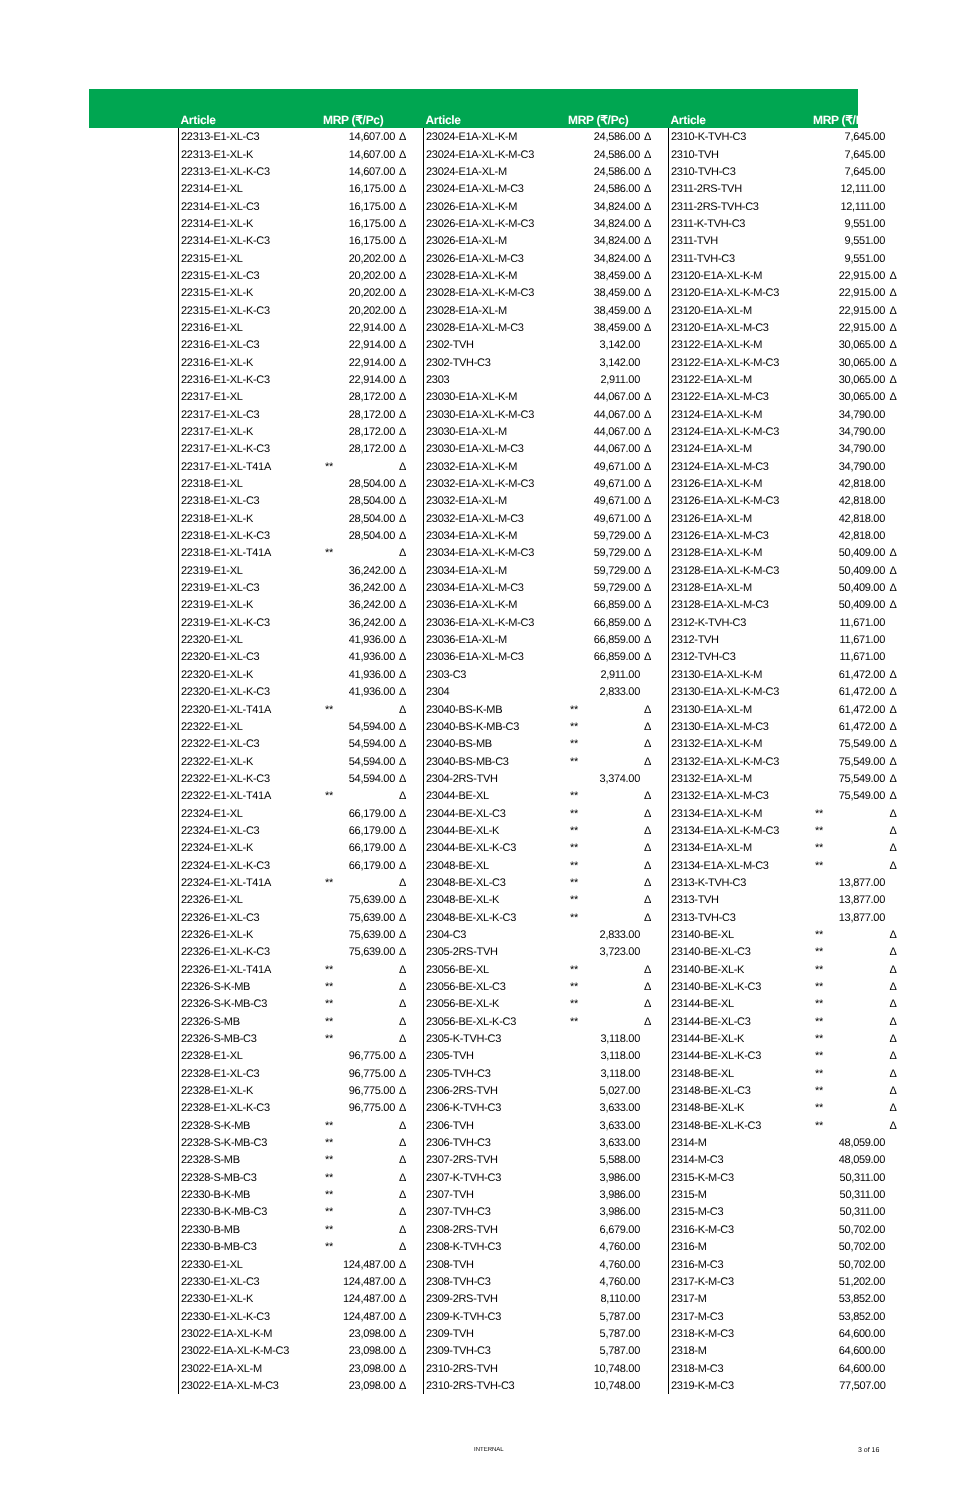| Article | MRP (₹/Pc) | | Article | MRP (₹/Pc) | | Article | MRP (₹/Pc) | |
| --- | --- | --- | --- | --- | --- | --- | --- | --- |
| 22313-E1-XL-C3 | 14,607.00 | Δ | 23024-E1A-XL-K-M | 24,586.00 | Δ | 2310-K-TVH-C3 | 7,645.00 | |
| 22313-E1-XL-K | 14,607.00 | Δ | 23024-E1A-XL-K-M-C3 | 24,586.00 | Δ | 2310-TVH | 7,645.00 | |
| 22313-E1-XL-K-C3 | 14,607.00 | Δ | 23024-E1A-XL-M | 24,586.00 | Δ | 2310-TVH-C3 | 7,645.00 | |
| 22314-E1-XL | 16,175.00 | Δ | 23024-E1A-XL-M-C3 | 24,586.00 | Δ | 2311-2RS-TVH | 12,111.00 | |
| 22314-E1-XL-C3 | 16,175.00 | Δ | 23026-E1A-XL-K-M | 34,824.00 | Δ | 2311-2RS-TVH-C3 | 12,111.00 | |
| 22314-E1-XL-K | 16,175.00 | Δ | 23026-E1A-XL-K-M-C3 | 34,824.00 | Δ | 2311-K-TVH-C3 | 9,551.00 | |
| 22314-E1-XL-K-C3 | 16,175.00 | Δ | 23026-E1A-XL-M | 34,824.00 | Δ | 2311-TVH | 9,551.00 | |
| 22315-E1-XL | 20,202.00 | Δ | 23026-E1A-XL-M-C3 | 34,824.00 | Δ | 2311-TVH-C3 | 9,551.00 | |
| 22315-E1-XL-C3 | 20,202.00 | Δ | 23028-E1A-XL-K-M | 38,459.00 | Δ | 23120-E1A-XL-K-M | 22,915.00 | Δ |
| 22315-E1-XL-K | 20,202.00 | Δ | 23028-E1A-XL-K-M-C3 | 38,459.00 | Δ | 23120-E1A-XL-K-M-C3 | 22,915.00 | Δ |
| 22315-E1-XL-K-C3 | 20,202.00 | Δ | 23028-E1A-XL-M | 38,459.00 | Δ | 23120-E1A-XL-M | 22,915.00 | Δ |
| 22316-E1-XL | 22,914.00 | Δ | 23028-E1A-XL-M-C3 | 38,459.00 | Δ | 23120-E1A-XL-M-C3 | 22,915.00 | Δ |
| 22316-E1-XL-C3 | 22,914.00 | Δ | 2302-TVH | 3,142.00 | | 23122-E1A-XL-K-M | 30,065.00 | Δ |
| 22316-E1-XL-K | 22,914.00 | Δ | 2302-TVH-C3 | 3,142.00 | | 23122-E1A-XL-K-M-C3 | 30,065.00 | Δ |
| 22316-E1-XL-K-C3 | 22,914.00 | Δ | 2303 | 2,911.00 | | 23122-E1A-XL-M | 30,065.00 | Δ |
| 22317-E1-XL | 28,172.00 | Δ | 23030-E1A-XL-K-M | 44,067.00 | Δ | 23122-E1A-XL-M-C3 | 30,065.00 | Δ |
| 22317-E1-XL-C3 | 28,172.00 | Δ | 23030-E1A-XL-K-M-C3 | 44,067.00 | Δ | 23124-E1A-XL-K-M | 34,790.00 | |
| 22317-E1-XL-K | 28,172.00 | Δ | 23030-E1A-XL-M | 44,067.00 | Δ | 23124-E1A-XL-K-M-C3 | 34,790.00 | |
| 22317-E1-XL-K-C3 | 28,172.00 | Δ | 23030-E1A-XL-M-C3 | 44,067.00 | Δ | 23124-E1A-XL-M | 34,790.00 | |
| 22317-E1-XL-T41A | ** | Δ | 23032-E1A-XL-K-M | 49,671.00 | Δ | 23124-E1A-XL-M-C3 | 34,790.00 | |
| 22318-E1-XL | 28,504.00 | Δ | 23032-E1A-XL-K-M-C3 | 49,671.00 | Δ | 23126-E1A-XL-K-M | 42,818.00 | |
| 22318-E1-XL-C3 | 28,504.00 | Δ | 23032-E1A-XL-M | 49,671.00 | Δ | 23126-E1A-XL-K-M-C3 | 42,818.00 | |
| 22318-E1-XL-K | 28,504.00 | Δ | 23032-E1A-XL-M-C3 | 49,671.00 | Δ | 23126-E1A-XL-M | 42,818.00 | |
| 22318-E1-XL-K-C3 | 28,504.00 | Δ | 23034-E1A-XL-K-M | 59,729.00 | Δ | 23126-E1A-XL-M-C3 | 42,818.00 | |
| 22318-E1-XL-T41A | ** | Δ | 23034-E1A-XL-K-M-C3 | 59,729.00 | Δ | 23128-E1A-XL-K-M | 50,409.00 | Δ |
| 22319-E1-XL | 36,242.00 | Δ | 23034-E1A-XL-M | 59,729.00 | Δ | 23128-E1A-XL-K-M-C3 | 50,409.00 | Δ |
| 22319-E1-XL-C3 | 36,242.00 | Δ | 23034-E1A-XL-M-C3 | 59,729.00 | Δ | 23128-E1A-XL-M | 50,409.00 | Δ |
| 22319-E1-XL-K | 36,242.00 | Δ | 23036-E1A-XL-K-M | 66,859.00 | Δ | 23128-E1A-XL-M-C3 | 50,409.00 | Δ |
| 22319-E1-XL-K-C3 | 36,242.00 | Δ | 23036-E1A-XL-K-M-C3 | 66,859.00 | Δ | 2312-K-TVH-C3 | 11,671.00 | |
| 22320-E1-XL | 41,936.00 | Δ | 23036-E1A-XL-M | 66,859.00 | Δ | 2312-TVH | 11,671.00 | |
| 22320-E1-XL-C3 | 41,936.00 | Δ | 23036-E1A-XL-M-C3 | 66,859.00 | Δ | 2312-TVH-C3 | 11,671.00 | |
| 22320-E1-XL-K | 41,936.00 | Δ | 2303-C3 | 2,911.00 | | 23130-E1A-XL-K-M | 61,472.00 | Δ |
| 22320-E1-XL-K-C3 | 41,936.00 | Δ | 2304 | 2,833.00 | | 23130-E1A-XL-K-M-C3 | 61,472.00 | Δ |
| 22320-E1-XL-T41A | ** | Δ | 23040-BS-K-MB | ** | Δ | 23130-E1A-XL-M | 61,472.00 | Δ |
| 22322-E1-XL | 54,594.00 | Δ | 23040-BS-K-MB-C3 | ** | Δ | 23130-E1A-XL-M-C3 | 61,472.00 | Δ |
| 22322-E1-XL-C3 | 54,594.00 | Δ | 23040-BS-MB | ** | Δ | 23132-E1A-XL-K-M | 75,549.00 | Δ |
| 22322-E1-XL-K | 54,594.00 | Δ | 23040-BS-MB-C3 | ** | Δ | 23132-E1A-XL-K-M-C3 | 75,549.00 | Δ |
| 22322-E1-XL-K-C3 | 54,594.00 | Δ | 2304-2RS-TVH | 3,374.00 | | 23132-E1A-XL-M | 75,549.00 | Δ |
| 22322-E1-XL-T41A | ** | Δ | 23044-BE-XL | ** | Δ | 23132-E1A-XL-M-C3 | 75,549.00 | Δ |
| 22324-E1-XL | 66,179.00 | Δ | 23044-BE-XL-C3 | ** | Δ | 23134-E1A-XL-K-M | ** | Δ |
| 22324-E1-XL-C3 | 66,179.00 | Δ | 23044-BE-XL-K | ** | Δ | 23134-E1A-XL-K-M-C3 | ** | Δ |
| 22324-E1-XL-K | 66,179.00 | Δ | 23044-BE-XL-K-C3 | ** | Δ | 23134-E1A-XL-M | ** | Δ |
| 22324-E1-XL-K-C3 | 66,179.00 | Δ | 23048-BE-XL | ** | Δ | 23134-E1A-XL-M-C3 | ** | Δ |
| 22324-E1-XL-T41A | ** | Δ | 23048-BE-XL-C3 | ** | Δ | 2313-K-TVH-C3 | 13,877.00 | |
| 22326-E1-XL | 75,639.00 | Δ | 23048-BE-XL-K | ** | Δ | 2313-TVH | 13,877.00 | |
| 22326-E1-XL-C3 | 75,639.00 | Δ | 23048-BE-XL-K-C3 | ** | Δ | 2313-TVH-C3 | 13,877.00 | |
| 22326-E1-XL-K | 75,639.00 | Δ | 2304-C3 | 2,833.00 | | 23140-BE-XL | ** | Δ |
| 22326-E1-XL-K-C3 | 75,639.00 | Δ | 2305-2RS-TVH | 3,723.00 | | 23140-BE-XL-C3 | ** | Δ |
| 22326-E1-XL-T41A | ** | Δ | 23056-BE-XL | ** | Δ | 23140-BE-XL-K | ** | Δ |
| 22326-S-K-MB | ** | Δ | 23056-BE-XL-C3 | ** | Δ | 23140-BE-XL-K-C3 | ** | Δ |
| 22326-S-K-MB-C3 | ** | Δ | 23056-BE-XL-K | ** | Δ | 23144-BE-XL | ** | Δ |
| 22326-S-MB | ** | Δ | 23056-BE-XL-K-C3 | ** | Δ | 23144-BE-XL-C3 | ** | Δ |
| 22326-S-MB-C3 | ** | Δ | 2305-K-TVH-C3 | 3,118.00 | | 23144-BE-XL-K | ** | Δ |
| 22328-E1-XL | 96,775.00 | Δ | 2305-TVH | 3,118.00 | | 23144-BE-XL-K-C3 | ** | Δ |
| 22328-E1-XL-C3 | 96,775.00 | Δ | 2305-TVH-C3 | 3,118.00 | | 23148-BE-XL | ** | Δ |
| 22328-E1-XL-K | 96,775.00 | Δ | 2306-2RS-TVH | 5,027.00 | | 23148-BE-XL-C3 | ** | Δ |
| 22328-E1-XL-K-C3 | 96,775.00 | Δ | 2306-K-TVH-C3 | 3,633.00 | | 23148-BE-XL-K | ** | Δ |
| 22328-S-K-MB | ** | Δ | 2306-TVH | 3,633.00 | | 23148-BE-XL-K-C3 | ** | Δ |
| 22328-S-K-MB-C3 | ** | Δ | 2306-TVH-C3 | 3,633.00 | | 2314-M | 48,059.00 | |
| 22328-S-MB | ** | Δ | 2307-2RS-TVH | 5,588.00 | | 2314-M-C3 | 48,059.00 | |
| 22328-S-MB-C3 | ** | Δ | 2307-K-TVH-C3 | 3,986.00 | | 2315-K-M-C3 | 50,311.00 | |
| 22330-B-K-MB | ** | Δ | 2307-TVH | 3,986.00 | | 2315-M | 50,311.00 | |
| 22330-B-K-MB-C3 | ** | Δ | 2307-TVH-C3 | 3,986.00 | | 2315-M-C3 | 50,311.00 | |
| 22330-B-MB | ** | Δ | 2308-2RS-TVH | 6,679.00 | | 2316-K-M-C3 | 50,702.00 | |
| 22330-B-MB-C3 | ** | Δ | 2308-K-TVH-C3 | 4,760.00 | | 2316-M | 50,702.00 | |
| 22330-E1-XL | 124,487.00 | Δ | 2308-TVH | 4,760.00 | | 2316-M-C3 | 50,702.00 | |
| 22330-E1-XL-C3 | 124,487.00 | Δ | 2308-TVH-C3 | 4,760.00 | | 2317-K-M-C3 | 51,202.00 | |
| 22330-E1-XL-K | 124,487.00 | Δ | 2309-2RS-TVH | 8,110.00 | | 2317-M | 53,852.00 | |
| 22330-E1-XL-K-C3 | 124,487.00 | Δ | 2309-K-TVH-C3 | 5,787.00 | | 2317-M-C3 | 53,852.00 | |
| 23022-E1A-XL-K-M | 23,098.00 | Δ | 2309-TVH | 5,787.00 | | 2318-K-M-C3 | 64,600.00 | |
| 23022-E1A-XL-K-M-C3 | 23,098.00 | Δ | 2309-TVH-C3 | 5,787.00 | | 2318-M | 64,600.00 | |
| 23022-E1A-XL-M | 23,098.00 | Δ | 2310-2RS-TVH | 10,748.00 | | 2318-M-C3 | 64,600.00 | |
| 23022-E1A-XL-M-C3 | 23,098.00 | Δ | 2310-2RS-TVH-C3 | 10,748.00 | | 2319-K-M-C3 | 77,507.00 | |
INTERNAL 3 of 16